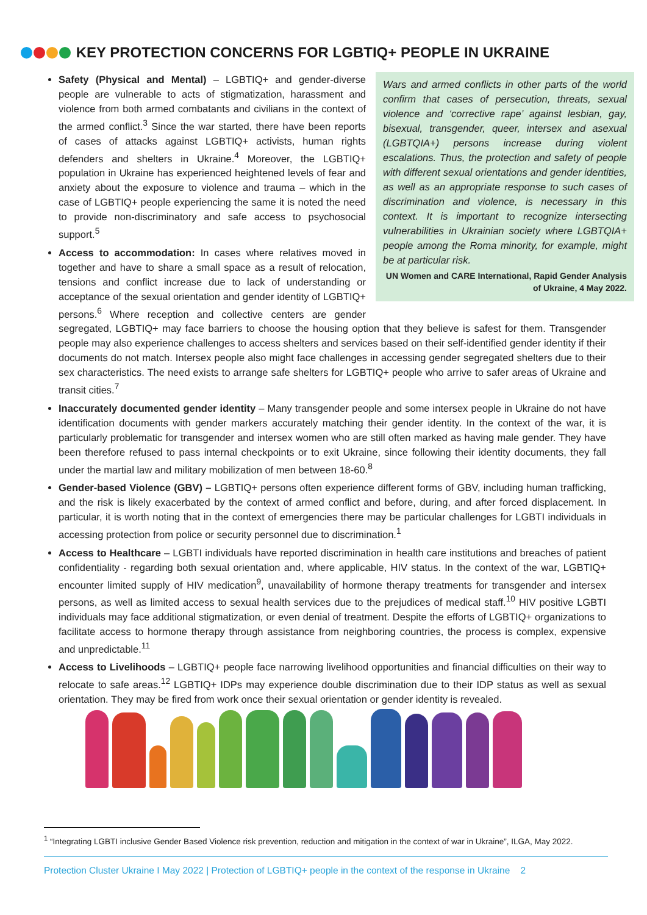KEY PROTECTION CONCERNS FOR LGBTIQ+ PEOPLE IN UKRAINE
Wars and armed conflicts in other parts of the world confirm that cases of persecution, threats, sexual violence and ‘corrective rape’ against lesbian, gay, bisexual, transgender, queer, intersex and asexual (LGBTQIA+) persons increase during violent escalations. Thus, the protection and safety of people with different sexual orientations and gender identities, as well as an appropriate response to such cases of discrimination and violence, is necessary in this context. It is important to recognize intersecting vulnerabilities in Ukrainian society where LGBTQIA+ people among the Roma minority, for example, might be at particular risk.
UN Women and CARE International, Rapid Gender Analysis of Ukraine, 4 May 2022.
Safety (Physical and Mental) – LGBTIQ+ and gender-diverse people are vulnerable to acts of stigmatization, harassment and violence from both armed combatants and civilians in the context of the armed conflict.<sup>3</sup> Since the war started, there have been reports of cases of attacks against LGBTIQ+ activists, human rights defenders and shelters in Ukraine.<sup>4</sup> Moreover, the LGBTIQ+ population in Ukraine has experienced heightened levels of fear and anxiety about the exposure to violence and trauma – which in the case of LGBTIQ+ people experiencing the same it is noted the need to provide non-discriminatory and safe access to psychosocial support.<sup>5</sup>
Access to accommodation: In cases where relatives moved in together and have to share a small space as a result of relocation, tensions and conflict increase due to lack of understanding or acceptance of the sexual orientation and gender identity of LGBTIQ+ persons.<sup>6</sup> Where reception and collective centers are gender segregated, LGBTIQ+ may face barriers to choose the housing option that they believe is safest for them. Transgender people may also experience challenges to access shelters and services based on their self-identified gender identity if their documents do not match. Intersex people also might face challenges in accessing gender segregated shelters due to their sex characteristics. The need exists to arrange safe shelters for LGBTIQ+ people who arrive to safer areas of Ukraine and transit cities.<sup>7</sup>
Inaccurately documented gender identity – Many transgender people and some intersex people in Ukraine do not have identification documents with gender markers accurately matching their gender identity. In the context of the war, it is particularly problematic for transgender and intersex women who are still often marked as having male gender. They have been therefore refused to pass internal checkpoints or to exit Ukraine, since following their identity documents, they fall under the martial law and military mobilization of men between 18-60.<sup>8</sup>
Gender-based Violence (GBV) – LGBTIQ+ persons often experience different forms of GBV, including human trafficking, and the risk is likely exacerbated by the context of armed conflict and before, during, and after forced displacement. In particular, it is worth noting that in the context of emergencies there may be particular challenges for LGBTI individuals in accessing protection from police or security personnel due to discrimination.<sup>1</sup>
Access to Healthcare – LGBTI individuals have reported discrimination in health care institutions and breaches of patient confidentiality - regarding both sexual orientation and, where applicable, HIV status. In the context of the war, LGBTIQ+ encounter limited supply of HIV medication<sup>9</sup>, unavailability of hormone therapy treatments for transgender and intersex persons, as well as limited access to sexual health services due to the prejudices of medical staff.<sup>10</sup> HIV positive LGBTI individuals may face additional stigmatization, or even denial of treatment. Despite the efforts of LGBTIQ+ organizations to facilitate access to hormone therapy through assistance from neighboring countries, the process is complex, expensive and unpredictable.<sup>11</sup>
Access to Livelihoods – LGBTIQ+ people face narrowing livelihood opportunities and financial difficulties on their way to relocate to safe areas.<sup>12</sup> LGBTIQ+ IDPs may experience double discrimination due to their IDP status as well as sexual orientation. They may be fired from work once their sexual orientation or gender identity is revealed.
<sup>1</sup> “Integrating LGBTI inclusive Gender Based Violence risk prevention, reduction and mitigation in the context of war in Ukraine”, ILGA, May 2022.
Protection Cluster Ukraine I May 2022 | Protection of LGBTIQ+ people in the context of the response in Ukraine 2